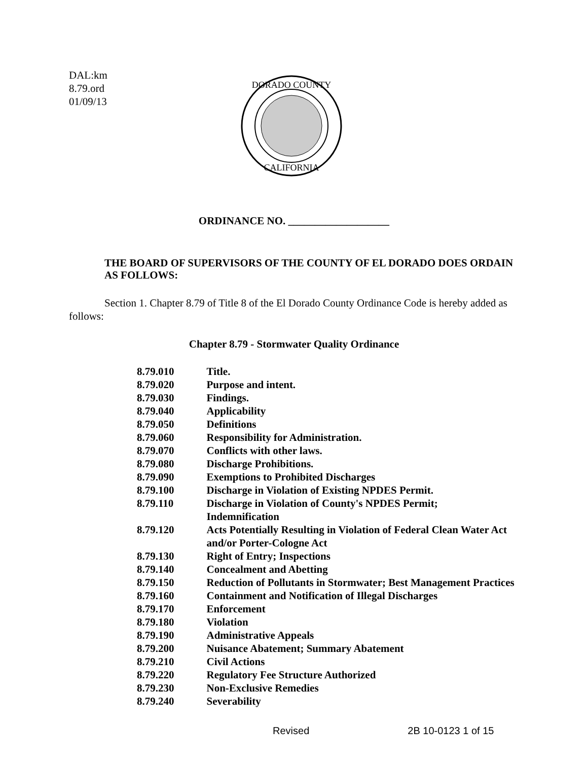DAL:km
8.79.ord
01/09/13
DORADO COUNTY
CALIFORNIA
ORDINANCE NO. ___________________
THE BOARD OF SUPERVISORS OF THE COUNTY OF EL DORADO DOES ORDAIN AS FOLLOWS:
Section 1. Chapter 8.79 of Title 8 of the El Dorado County Ordinance Code is hereby added as follows:
Chapter 8.79 - Stormwater Quality Ordinance
| 8.79.010 | Title. |
| 8.79.020 | Purpose and intent. |
| 8.79.030 | Findings. |
| 8.79.040 | Applicability |
| 8.79.050 | Definitions |
| 8.79.060 | Responsibility for Administration. |
| 8.79.070 | Conflicts with other laws. |
| 8.79.080 | Discharge Prohibitions. |
| 8.79.090 | Exemptions to Prohibited Discharges |
| 8.79.100 | Discharge in Violation of Existing NPDES Permit. |
| 8.79.110 | Discharge in Violation of County's NPDES Permit; Indemnification |
| 8.79.120 | Acts Potentially Resulting in Violation of Federal Clean Water Act and/or Porter-Cologne Act |
| 8.79.130 | Right of Entry; Inspections |
| 8.79.140 | Concealment and Abetting |
| 8.79.150 | Reduction of Pollutants in Stormwater; Best Management Practices |
| 8.79.160 | Containment and Notification of Illegal Discharges |
| 8.79.170 | Enforcement |
| 8.79.180 | Violation |
| 8.79.190 | Administrative Appeals |
| 8.79.200 | Nuisance Abatement; Summary Abatement |
| 8.79.210 | Civil Actions |
| 8.79.220 | Regulatory Fee Structure Authorized |
| 8.79.230 | Non-Exclusive Remedies |
| 8.79.240 | Severability |
Revised 2B 10-0123 1 of 15